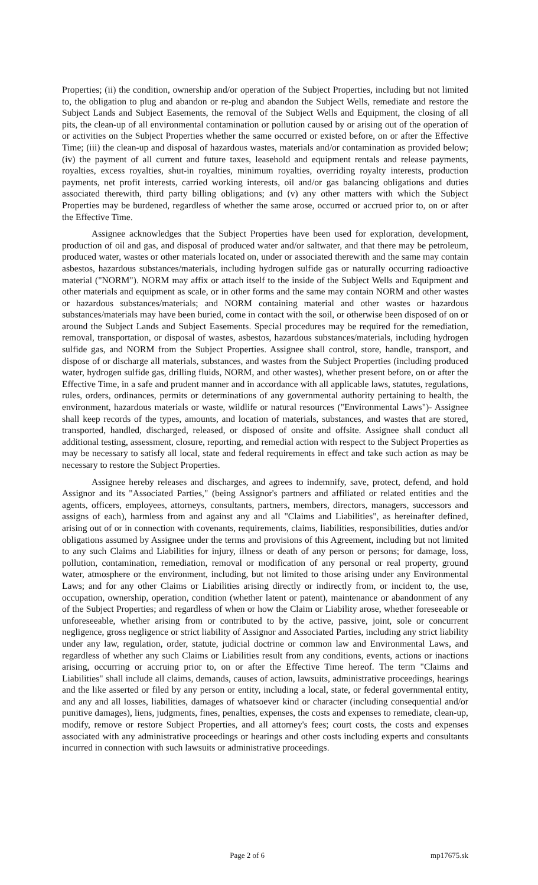Properties; (ii) the condition, ownership and/or operation of the Subject Properties, including but not limited to, the obligation to plug and abandon or re-plug and abandon the Subject Wells, remediate and restore the Subject Lands and Subject Easements, the removal of the Subject Wells and Equipment, the closing of all pits, the clean-up of all environmental contamination or pollution caused by or arising out of the operation of or activities on the Subject Properties whether the same occurred or existed before, on or after the Effective Time; (iii) the clean-up and disposal of hazardous wastes, materials and/or contamination as provided below; (iv) the payment of all current and future taxes, leasehold and equipment rentals and release payments, royalties, excess royalties, shut-in royalties, minimum royalties, overriding royalty interests, production payments, net profit interests, carried working interests, oil and/or gas balancing obligations and duties associated therewith, third party billing obligations; and (v) any other matters with which the Subject Properties may be burdened, regardless of whether the same arose, occurred or accrued prior to, on or after the Effective Time.
Assignee acknowledges that the Subject Properties have been used for exploration, development, production of oil and gas, and disposal of produced water and/or saltwater, and that there may be petroleum, produced water, wastes or other materials located on, under or associated therewith and the same may contain asbestos, hazardous substances/materials, including hydrogen sulfide gas or naturally occurring radioactive material ("NORM"). NORM may affix or attach itself to the inside of the Subject Wells and Equipment and other materials and equipment as scale, or in other forms and the same may contain NORM and other wastes or hazardous substances/materials; and NORM containing material and other wastes or hazardous substances/materials may have been buried, come in contact with the soil, or otherwise been disposed of on or around the Subject Lands and Subject Easements. Special procedures may be required for the remediation, removal, transportation, or disposal of wastes, asbestos, hazardous substances/materials, including hydrogen sulfide gas, and NORM from the Subject Properties. Assignee shall control, store, handle, transport, and dispose of or discharge all materials, substances, and wastes from the Subject Properties (including produced water, hydrogen sulfide gas, drilling fluids, NORM, and other wastes), whether present before, on or after the Effective Time, in a safe and prudent manner and in accordance with all applicable laws, statutes, regulations, rules, orders, ordinances, permits or determinations of any governmental authority pertaining to health, the environment, hazardous materials or waste, wildlife or natural resources ("Environmental Laws")- Assignee shall keep records of the types, amounts, and location of materials, substances, and wastes that are stored, transported, handled, discharged, released, or disposed of onsite and offsite. Assignee shall conduct all additional testing, assessment, closure, reporting, and remedial action with respect to the Subject Properties as may be necessary to satisfy all local, state and federal requirements in effect and take such action as may be necessary to restore the Subject Properties.
Assignee hereby releases and discharges, and agrees to indemnify, save, protect, defend, and hold Assignor and its "Associated Parties," (being Assignor's partners and affiliated or related entities and the agents, officers, employees, attorneys, consultants, partners, members, directors, managers, successors and assigns of each), harmless from and against any and all "Claims and Liabilities", as hereinafter defined, arising out of or in connection with covenants, requirements, claims, liabilities, responsibilities, duties and/or obligations assumed by Assignee under the terms and provisions of this Agreement, including but not limited to any such Claims and Liabilities for injury, illness or death of any person or persons; for damage, loss, pollution, contamination, remediation, removal or modification of any personal or real property, ground water, atmosphere or the environment, including, but not limited to those arising under any Environmental Laws; and for any other Claims or Liabilities arising directly or indirectly from, or incident to, the use, occupation, ownership, operation, condition (whether latent or patent), maintenance or abandonment of any of the Subject Properties; and regardless of when or how the Claim or Liability arose, whether foreseeable or unforeseeable, whether arising from or contributed to by the active, passive, joint, sole or concurrent negligence, gross negligence or strict liability of Assignor and Associated Parties, including any strict liability under any law, regulation, order, statute, judicial doctrine or common law and Environmental Laws, and regardless of whether any such Claims or Liabilities result from any conditions, events, actions or inactions arising, occurring or accruing prior to, on or after the Effective Time hereof. The term "Claims and Liabilities" shall include all claims, demands, causes of action, lawsuits, administrative proceedings, hearings and the like asserted or filed by any person or entity, including a local, state, or federal governmental entity, and any and all losses, liabilities, damages of whatsoever kind or character (including consequential and/or punitive damages), liens, judgments, fines, penalties, expenses, the costs and expenses to remediate, clean-up, modify, remove or restore Subject Properties, and all attorney's fees; court costs, the costs and expenses associated with any administrative proceedings or hearings and other costs including experts and consultants incurred in connection with such lawsuits or administrative proceedings.
. Page 2 of 6 mp17675.sk